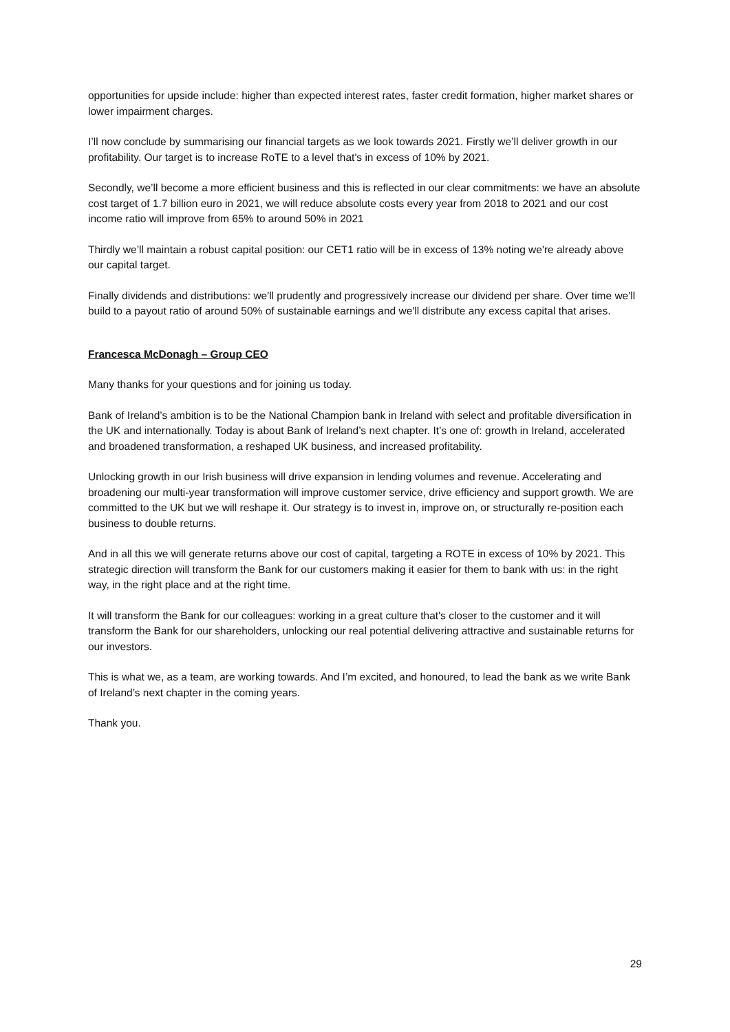opportunities for upside include: higher than expected interest rates, faster credit formation, higher market shares or lower impairment charges.
I’ll now conclude by summarising our financial targets as we look towards 2021. Firstly we’ll deliver growth in our profitability. Our target is to increase RoTE to a level that's in excess of 10% by 2021.
Secondly, we’ll become a more efficient business and this is reflected in our clear commitments: we have an absolute cost target of 1.7 billion euro in 2021, we will reduce absolute costs every year from 2018 to 2021 and our cost income ratio will improve from 65% to around 50% in 2021
Thirdly we’ll maintain a robust capital position: our CET1 ratio will be in excess of 13% noting we're already above our capital target.
Finally dividends and distributions: we'll prudently and progressively increase our dividend per share. Over time we'll build to a payout ratio of around 50% of sustainable earnings and we'll distribute any excess capital that arises.
Francesca McDonagh – Group CEO
Many thanks for your questions and for joining us today.
Bank of Ireland’s ambition is to be the National Champion bank in Ireland with select and profitable diversification in the UK and internationally. Today is about Bank of Ireland’s next chapter. It’s one of: growth in Ireland, accelerated and broadened transformation, a reshaped UK business, and increased profitability.
Unlocking growth in our Irish business will drive expansion in lending volumes and revenue. Accelerating and broadening our multi-year transformation will improve customer service, drive efficiency and support growth. We are committed to the UK but we will reshape it. Our strategy is to invest in, improve on, or structurally re-position each business to double returns.
And in all this we will generate returns above our cost of capital, targeting a ROTE in excess of 10% by 2021. This strategic direction will transform the Bank for our customers making it easier for them to bank with us: in the right way, in the right place and at the right time.
It will transform the Bank for our colleagues: working in a great culture that's closer to the customer and it will transform the Bank for our shareholders, unlocking our real potential delivering attractive and sustainable returns for our investors.
This is what we, as a team, are working towards. And I’m excited, and honoured, to lead the bank as we write Bank of Ireland’s next chapter in the coming years.
Thank you.
29